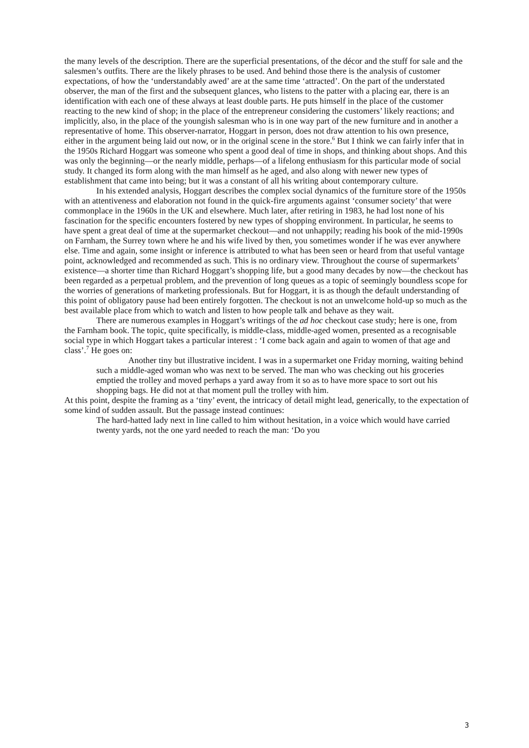the many levels of the description. There are the superficial presentations, of the décor and the stuff for sale and the salesmen’s outfits. There are the likely phrases to be used. And behind those there is the analysis of customer expectations, of how the ‘understandably awed’ are at the same time ‘attracted’. On the part of the understated observer, the man of the first and the subsequent glances, who listens to the patter with a placing ear, there is an identification with each one of these always at least double parts. He puts himself in the place of the customer reacting to the new kind of shop; in the place of the entrepreneur considering the customers’ likely reactions; and implicitly, also, in the place of the youngish salesman who is in one way part of the new furniture and in another a representative of home. This observer-narrator, Hoggart in person, does not draw attention to his own presence, either in the argument being laid out now, or in the original scene in the store.<sup>6</sup> But I think we can fairly infer that in the 1950s Richard Hoggart was someone who spent a good deal of time in shops, and thinking about shops. And this was only the beginning—or the nearly middle, perhaps—of a lifelong enthusiasm for this particular mode of social study. It changed its form along with the man himself as he aged, and also along with newer new types of establishment that came into being; but it was a constant of all his writing about contemporary culture.
In his extended analysis, Hoggart describes the complex social dynamics of the furniture store of the 1950s with an attentiveness and elaboration not found in the quick-fire arguments against ‘consumer society’ that were commonplace in the 1960s in the UK and elsewhere. Much later, after retiring in 1983, he had lost none of his fascination for the specific encounters fostered by new types of shopping environment. In particular, he seems to have spent a great deal of time at the supermarket checkout—and not unhappily; reading his book of the mid-1990s on Farnham, the Surrey town where he and his wife lived by then, you sometimes wonder if he was ever anywhere else. Time and again, some insight or inference is attributed to what has been seen or heard from that useful vantage point, acknowledged and recommended as such. This is no ordinary view. Throughout the course of supermarkets’ existence—a shorter time than Richard Hoggart’s shopping life, but a good many decades by now—the checkout has been regarded as a perpetual problem, and the prevention of long queues as a topic of seemingly boundless scope for the worries of generations of marketing professionals. But for Hoggart, it is as though the default understanding of this point of obligatory pause had been entirely forgotten. The checkout is not an unwelcome hold-up so much as the best available place from which to watch and listen to how people talk and behave as they wait.
There are numerous examples in Hoggart’s writings of the ad hoc checkout case study; here is one, from the Farnham book. The topic, quite specifically, is middle-class, middle-aged women, presented as a recognisable social type in which Hoggart takes a particular interest : ‘I come back again and again to women of that age and class’.<sup>7</sup> He goes on:
Another tiny but illustrative incident. I was in a supermarket one Friday morning, waiting behind such a middle-aged woman who was next to be served. The man who was checking out his groceries emptied the trolley and moved perhaps a yard away from it so as to have more space to sort out his shopping bags. He did not at that moment pull the trolley with him.
At this point, despite the framing as a ‘tiny’ event, the intricacy of detail might lead, generically, to the expectation of some kind of sudden assault. But the passage instead continues:
The hard-hatted lady next in line called to him without hesitation, in a voice which would have carried twenty yards, not the one yard needed to reach the man: ‘Do you
3